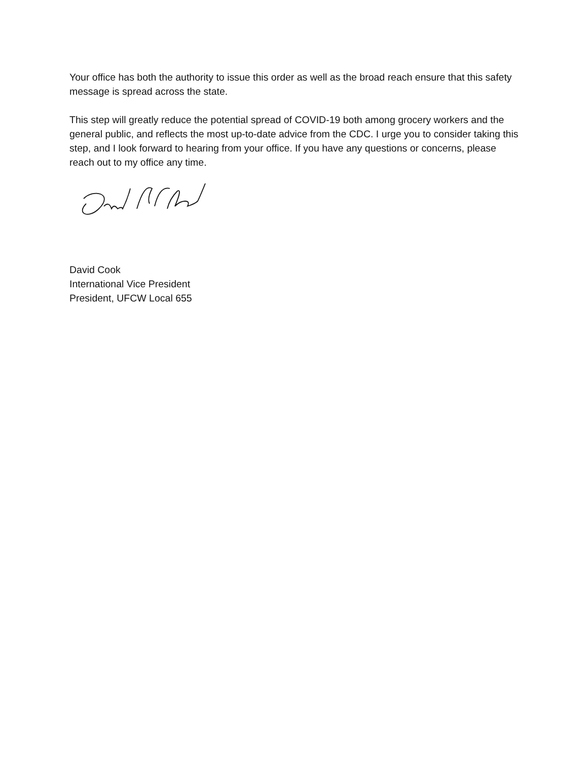Your office has both the authority to issue this order as well as the broad reach ensure that this safety message is spread across the state.
This step will greatly reduce the potential spread of COVID-19 both among grocery workers and the general public, and reflects the most up-to-date advice from the CDC. I urge you to consider taking this step, and I look forward to hearing from your office. If you have any questions or concerns, please reach out to my office any time.
David Cook
International Vice President
President, UFCW Local 655